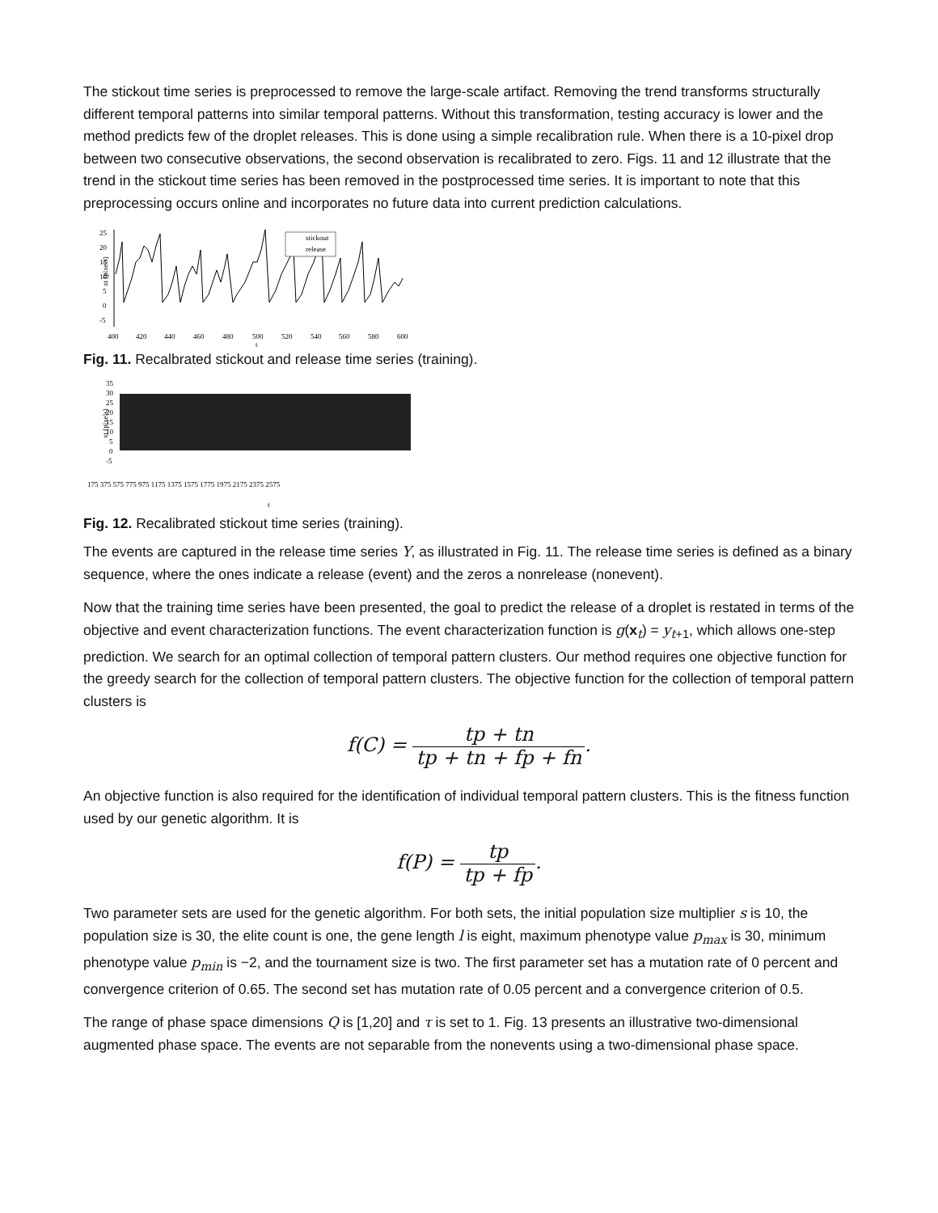The stickout time series is preprocessed to remove the large-scale artifact. Removing the trend transforms structurally different temporal patterns into similar temporal patterns. Without this transformation, testing accuracy is lower and the method predicts few of the droplet releases. This is done using a simple recalibration rule. When there is a 10-pixel drop between two consecutive observations, the second observation is recalibrated to zero. Figs. 11 and 12 illustrate that the trend in the stickout time series has been removed in the postprocessed time series. It is important to note that this preprocessing occurs online and incorporates no future data into current prediction calculations.
xt (pixels)
25
20
15
10
5
0
-5
stickout
release
400
420
440
460
480
500
520
540
560
580
600
t
Fig. 11. Recalbrated stickout and release time series (training).
xt (pixels)
35
30
25
20
15
10
5
0
-5
175 375 575 775 975 1175 1375 1575 1775 1975 2175 2375 2575
t
Fig. 12. Recalibrated stickout time series (training).
The events are captured in the release time series Y, as illustrated in Fig. 11. The release time series is defined as a binary sequence, where the ones indicate a release (event) and the zeros a nonrelease (nonevent).
Now that the training time series have been presented, the goal to predict the release of a droplet is restated in terms of the objective and event characterization functions. The event characterization function is g(x<sub>t</sub>) = y<sub>t+1</sub>, which allows one-step prediction. We search for an optimal collection of temporal pattern clusters. Our method requires one objective function for the greedy search for the collection of temporal pattern clusters. The objective function for the collection of temporal pattern clusters is
f(C) = tp + tn tp + tn + fp + fn.
An objective function is also required for the identification of individual temporal pattern clusters. This is the fitness function used by our genetic algorithm. It is
f(P) = tp tp + fp.
Two parameter sets are used for the genetic algorithm. For both sets, the initial population size multiplier s is 10, the population size is 30, the elite count is one, the gene length l is eight, maximum phenotype value p<sub>max</sub> is 30, minimum phenotype value p<sub>min</sub> is −2, and the tournament size is two. The first parameter set has a mutation rate of 0 percent and convergence criterion of 0.65. The second set has mutation rate of 0.05 percent and a convergence criterion of 0.5.
The range of phase space dimensions Q is [1,20] and τ is set to 1. Fig. 13 presents an illustrative two-dimensional augmented phase space. The events are not separable from the nonevents using a two-dimensional phase space.